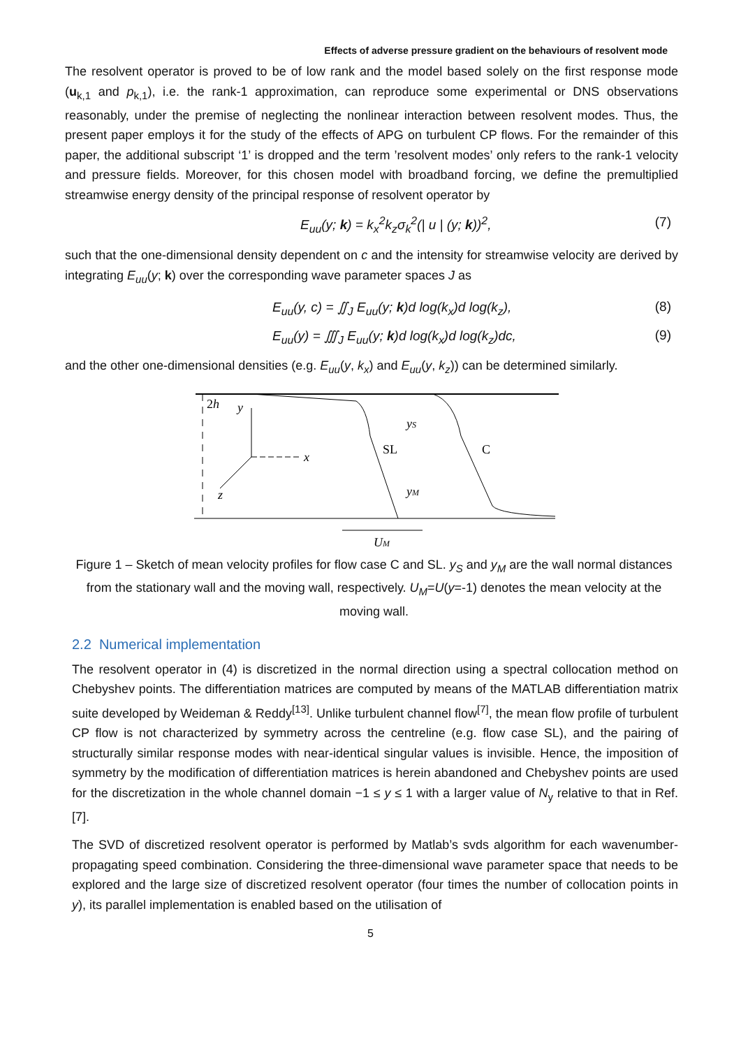Effects of adverse pressure gradient on the behaviours of resolvent mode
The resolvent operator is proved to be of low rank and the model based solely on the first response mode (u<sub>k,1</sub> and p<sub>k,1</sub>), i.e. the rank-1 approximation, can reproduce some experimental or DNS observations reasonably, under the premise of neglecting the nonlinear interaction between resolvent modes. Thus, the present paper employs it for the study of the effects of APG on turbulent CP flows. For the remainder of this paper, the additional subscript ‘1’ is dropped and the term ’resolvent modes’ only refers to the rank-1 velocity and pressure fields. Moreover, for this chosen model with broadband forcing, we define the premultiplied streamwise energy density of the principal response of resolvent operator by
E<sub>uu</sub>(y; k) = k<sub>x</sub><sup>2</sup>k<sub>z</sub>σ<sub>k</sub><sup>2</sup>(| u | (y; k))<sup>2</sup>, (7)
such that the one-dimensional density dependent on c and the intensity for streamwise velocity are derived by integrating E<sub>uu</sub>(y; k) over the corresponding wave parameter spaces J as
E<sub>uu</sub>(y, c) = ∬<sub>J</sub> E<sub>uu</sub>(y; k)d log(k<sub>x</sub>)d log(k<sub>z</sub>), (8)
E<sub>uu</sub>(y) = ∭<sub>J</sub> E<sub>uu</sub>(y; k)d log(k<sub>x</sub>)d log(k<sub>z</sub>)dc, (9)
and the other one-dimensional densities (e.g. E<sub>uu</sub>(y, k<sub>x</sub>) and E<sub>uu</sub>(y, k<sub>z</sub>)) can be determined similarly.
2h
y
x
z
yS
SL
C
yM
UM
Figure 1 – Sketch of mean velocity profiles for flow case C and SL. y<sub>S</sub> and y<sub>M</sub> are the wall normal distances from the stationary wall and the moving wall, respectively. U<sub>M</sub>=U(y=-1) denotes the mean velocity at the moving wall.
2.2 Numerical implementation
The resolvent operator in (4) is discretized in the normal direction using a spectral collocation method on Chebyshev points. The differentiation matrices are computed by means of the MATLAB differentiation matrix suite developed by Weideman & Reddy<sup>[13]</sup>. Unlike turbulent channel flow<sup>[7]</sup>, the mean flow profile of turbulent CP flow is not characterized by symmetry across the centreline (e.g. flow case SL), and the pairing of structurally similar response modes with near-identical singular values is invisible. Hence, the imposition of symmetry by the modification of differentiation matrices is herein abandoned and Chebyshev points are used for the discretization in the whole channel domain −1 ≤ y ≤ 1 with a larger value of N<sub>y</sub> relative to that in Ref. [7].
The SVD of discretized resolvent operator is performed by Matlab’s svds algorithm for each wavenumber-propagating speed combination. Considering the three-dimensional wave parameter space that needs to be explored and the large size of discretized resolvent operator (four times the number of collocation points in y), its parallel implementation is enabled based on the utilisation of
5